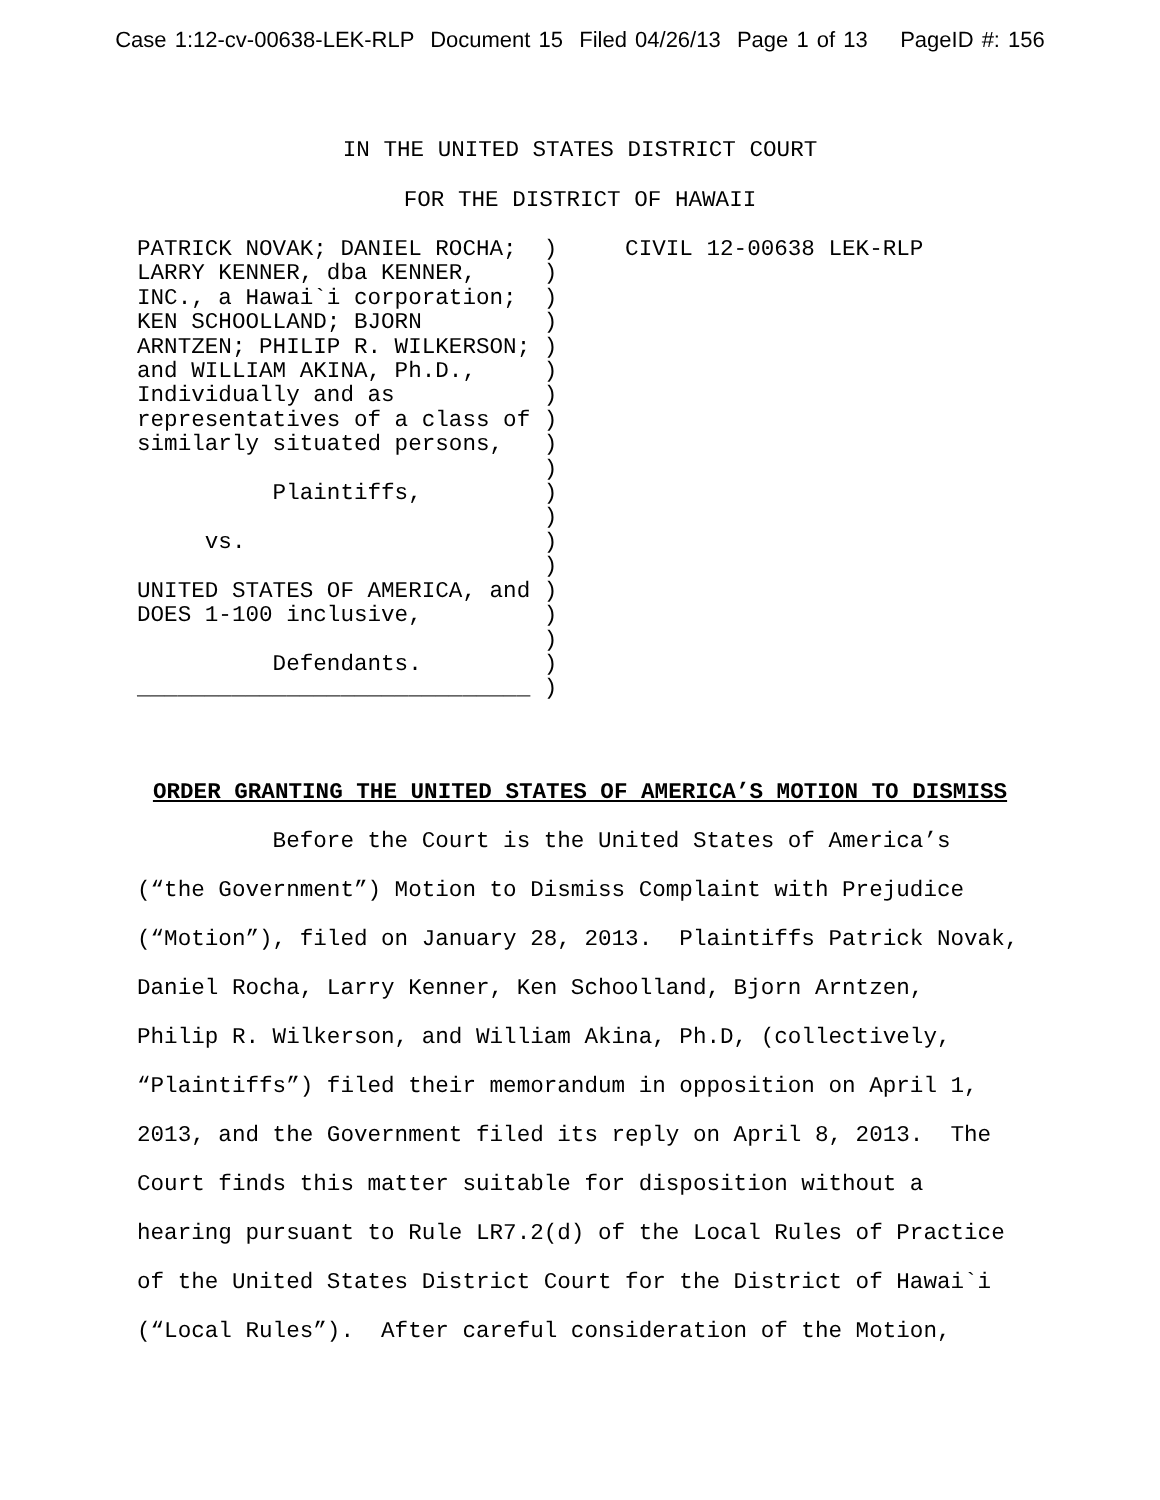Case 1:12-cv-00638-LEK-RLP Document 15 Filed 04/26/13 Page 1 of 13 PageID #: 156
IN THE UNITED STATES DISTRICT COURT
FOR THE DISTRICT OF HAWAII
PATRICK NOVAK; DANIEL ROCHA;  )     CIVIL 12-00638 LEK-RLP
LARRY KENNER, dba KENNER,     )
INC., a Hawai`i corporation;  )
KEN SCHOOLLAND; BJORN         )
ARNTZEN; PHILIP R. WILKERSON; )
and WILLIAM AKINA, Ph.D.,     )
Individually and as           )
representatives of a class of )
similarly situated persons,   )
                              )
          Plaintiffs,         )
                              )
     vs.                      )
                              )
UNITED STATES OF AMERICA, and )
DOES 1-100 inclusive,         )
                              )
          Defendants.         )
_____________________________ )
ORDER GRANTING THE UNITED STATES OF AMERICA’S MOTION TO DISMISS
Before the Court is the United States of America’s
(“the Government”) Motion to Dismiss Complaint with Prejudice
(“Motion”), filed on January 28, 2013. Plaintiffs Patrick Novak,
Daniel Rocha, Larry Kenner, Ken Schoolland, Bjorn Arntzen,
Philip R. Wilkerson, and William Akina, Ph.D, (collectively,
“Plaintiffs”) filed their memorandum in opposition on April 1,
2013, and the Government filed its reply on April 8, 2013. The
Court finds this matter suitable for disposition without a
hearing pursuant to Rule LR7.2(d) of the Local Rules of Practice
of the United States District Court for the District of Hawai`i
(“Local Rules”). After careful consideration of the Motion,